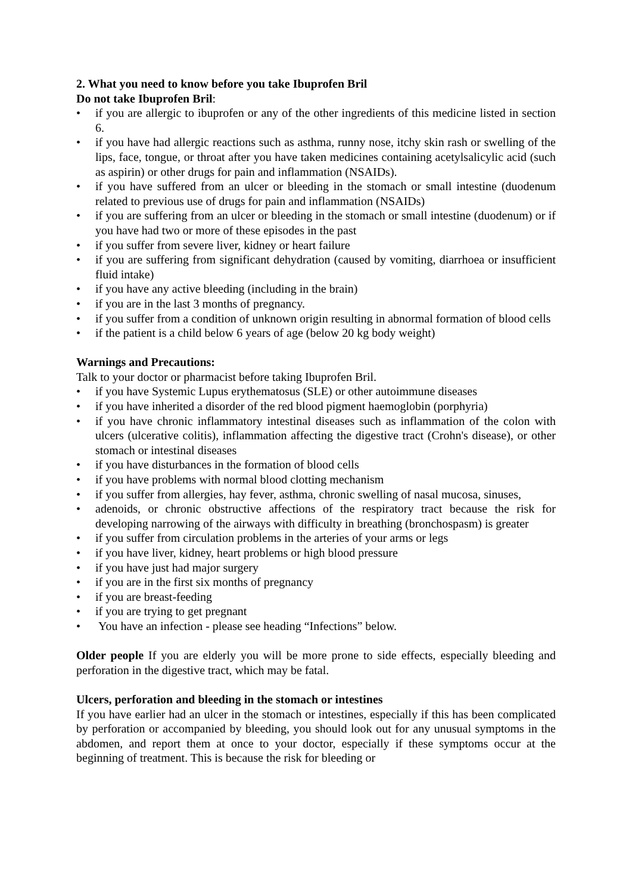2. What you need to know before you take Ibuprofen Bril
Do not take Ibuprofen Bril:
• if you are allergic to ibuprofen or any of the other ingredients of this medicine listed in section 6.
• if you have had allergic reactions such as asthma, runny nose, itchy skin rash or swelling of the lips, face, tongue, or throat after you have taken medicines containing acetylsalicylic acid (such as aspirin) or other drugs for pain and inflammation (NSAIDs).
• if you have suffered from an ulcer or bleeding in the stomach or small intestine (duodenum related to previous use of drugs for pain and inflammation (NSAIDs)
• if you are suffering from an ulcer or bleeding in the stomach or small intestine (duodenum) or if you have had two or more of these episodes in the past
• if you suffer from severe liver, kidney or heart failure
• if you are suffering from significant dehydration (caused by vomiting, diarrhoea or insufficient fluid intake)
• if you have any active bleeding (including in the brain)
• if you are in the last 3 months of pregnancy.
• if you suffer from a condition of unknown origin resulting in abnormal formation of blood cells
• if the patient is a child below 6 years of age (below 20 kg body weight)
Warnings and Precautions:
Talk to your doctor or pharmacist before taking Ibuprofen Bril.
• if you have Systemic Lupus erythematosus (SLE) or other autoimmune diseases
• if you have inherited a disorder of the red blood pigment haemoglobin (porphyria)
• if you have chronic inflammatory intestinal diseases such as inflammation of the colon with ulcers (ulcerative colitis), inflammation affecting the digestive tract (Crohn's disease), or other stomach or intestinal diseases
• if you have disturbances in the formation of blood cells
• if you have problems with normal blood clotting mechanism
• if you suffer from allergies, hay fever, asthma, chronic swelling of nasal mucosa, sinuses,
• adenoids, or chronic obstructive affections of the respiratory tract because the risk for developing narrowing of the airways with difficulty in breathing (bronchospasm) is greater
• if you suffer from circulation problems in the arteries of your arms or legs
• if you have liver, kidney, heart problems or high blood pressure
• if you have just had major surgery
• if you are in the first six months of pregnancy
• if you are breast-feeding
• if you are trying to get pregnant
• You have an infection - please see heading “Infections” below.
Older people If you are elderly you will be more prone to side effects, especially bleeding and perforation in the digestive tract, which may be fatal.
Ulcers, perforation and bleeding in the stomach or intestines
If you have earlier had an ulcer in the stomach or intestines, especially if this has been complicated by perforation or accompanied by bleeding, you should look out for any unusual symptoms in the abdomen, and report them at once to your doctor, especially if these symptoms occur at the beginning of treatment. This is because the risk for bleeding or